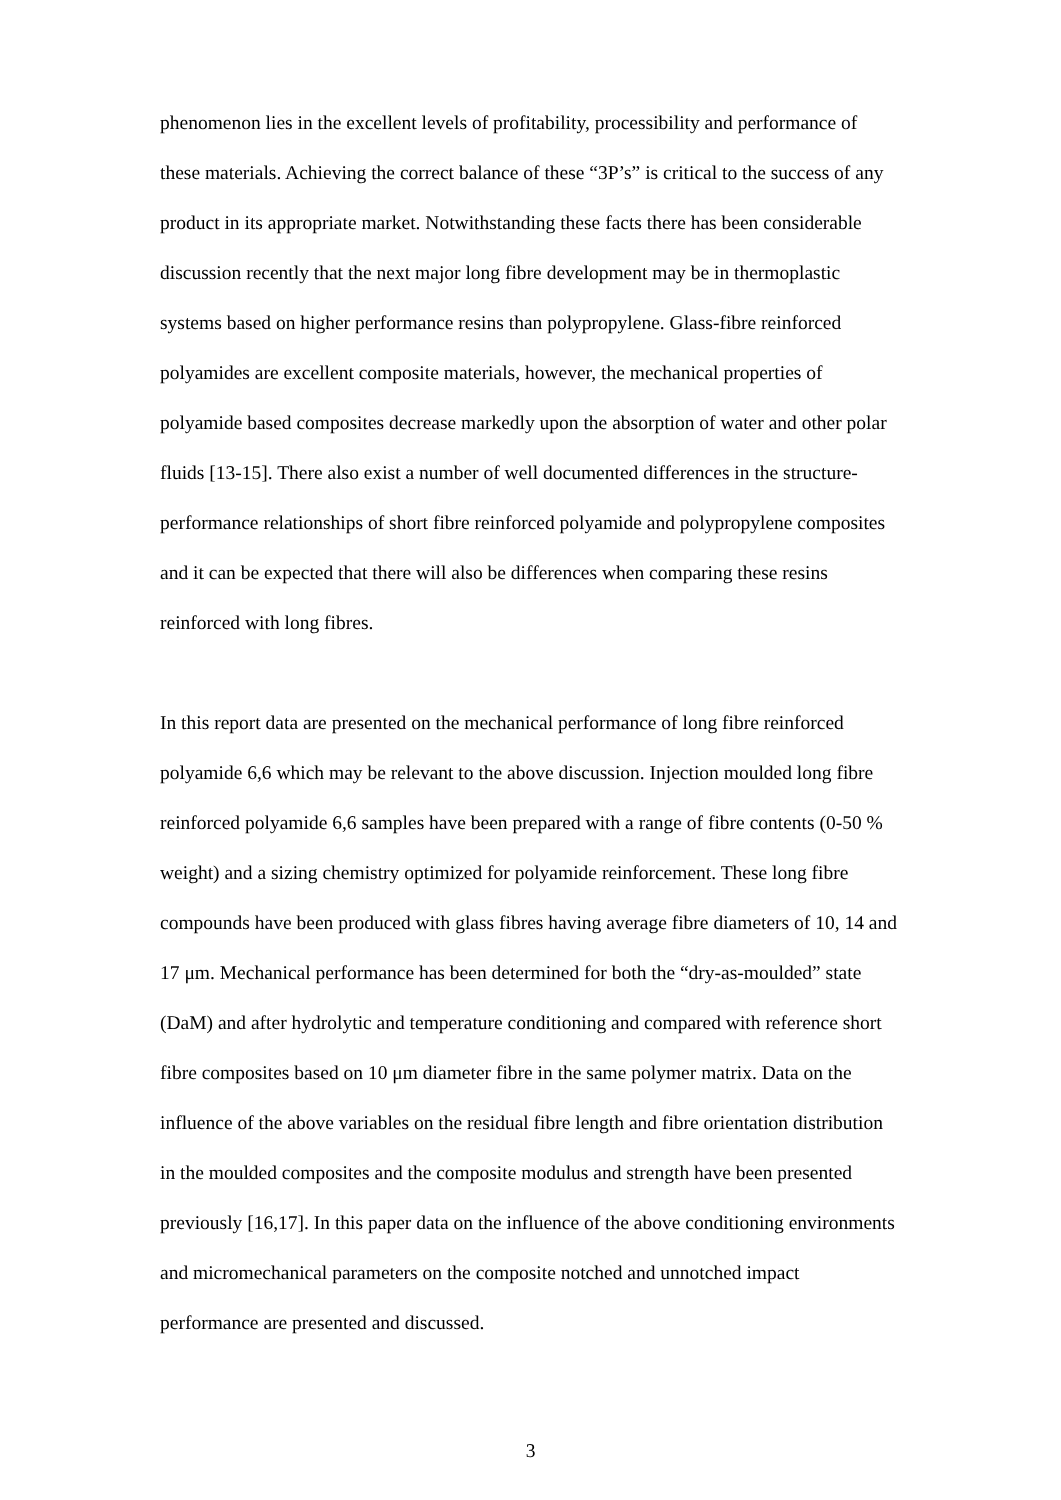phenomenon lies in the excellent levels of profitability, processibility and performance of these materials. Achieving the correct balance of these “3P’s” is critical to the success of any product in its appropriate market. Notwithstanding these facts there has been considerable discussion recently that the next major long fibre development may be in thermoplastic systems based on higher performance resins than polypropylene. Glass-fibre reinforced polyamides are excellent composite materials, however, the mechanical properties of polyamide based composites decrease markedly upon the absorption of water and other polar fluids [13-15]. There also exist a number of well documented differences in the structure-performance relationships of short fibre reinforced polyamide and polypropylene composites and it can be expected that there will also be differences when comparing these resins reinforced with long fibres.
In this report data are presented on the mechanical performance of long fibre reinforced polyamide 6,6 which may be relevant to the above discussion. Injection moulded long fibre reinforced polyamide 6,6 samples have been prepared with a range of fibre contents (0-50 % weight) and a sizing chemistry optimized for polyamide reinforcement. These long fibre compounds have been produced with glass fibres having average fibre diameters of 10, 14 and 17 μm. Mechanical performance has been determined for both the “dry-as-moulded” state (DaM) and after hydrolytic and temperature conditioning and compared with reference short fibre composites based on 10 μm diameter fibre in the same polymer matrix. Data on the influence of the above variables on the residual fibre length and fibre orientation distribution in the moulded composites and the composite modulus and strength have been presented previously [16,17]. In this paper data on the influence of the above conditioning environments and micromechanical parameters on the composite notched and unnotched impact performance are presented and discussed.
3